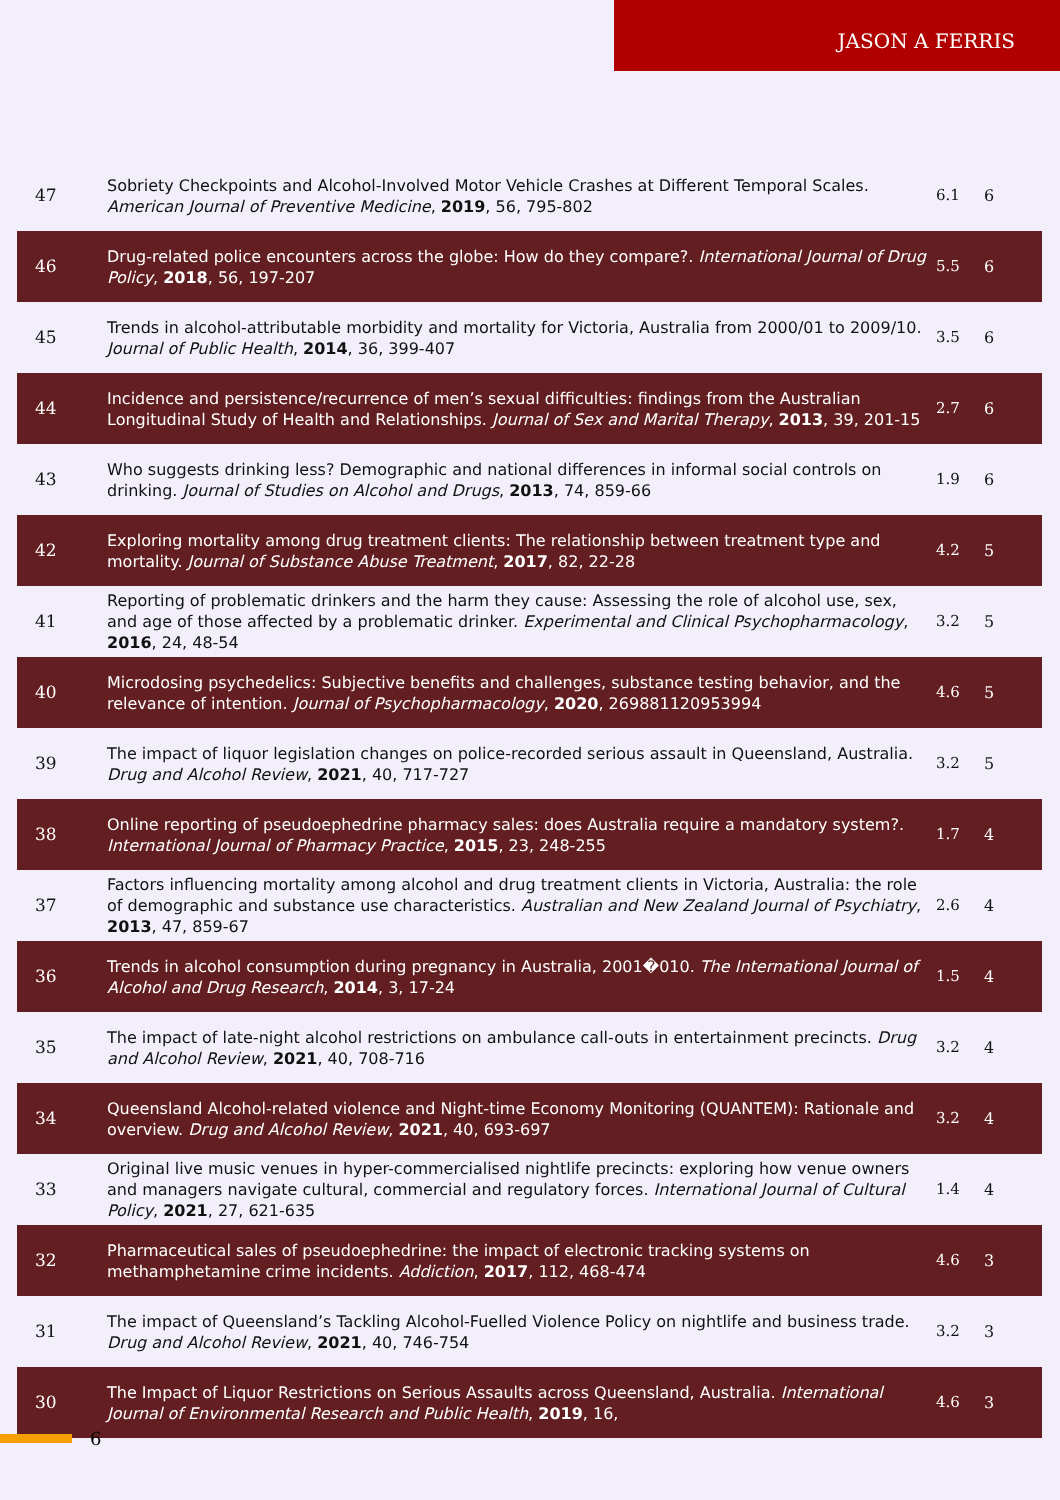JASON A FERRIS
| 47 | Sobriety Checkpoints and Alcohol-Involved Motor Vehicle Crashes at Different Temporal Scales. American Journal of Preventive Medicine , 2019 , 56, 795-802 | 6.1 | 6 |
| 46 | Drug-related police encounters across the globe: How do they compare?. International Journal of Drug Policy , 2018 , 56, 197-207 | 5.5 | 6 |
| 45 | Trends in alcohol-attributable morbidity and mortality for Victoria, Australia from 2000/01 to 2009/10. Journal of Public Health , 2014 , 36, 399-407 | 3.5 | 6 |
| 44 | Incidence and persistence/recurrence of men’s sexual difficulties: findings from the Australian Longitudinal Study of Health and Relationships. Journal of Sex and Marital Therapy , 2013 , 39, 201-15 | 2.7 | 6 |
| 43 | Who suggests drinking less? Demographic and national differences in informal social controls on drinking. Journal of Studies on Alcohol and Drugs , 2013 , 74, 859-66 | 1.9 | 6 |
| 42 | Exploring mortality among drug treatment clients: The relationship between treatment type and mortality. Journal of Substance Abuse Treatment , 2017 , 82, 22-28 | 4.2 | 5 |
| 41 | Reporting of problematic drinkers and the harm they cause: Assessing the role of alcohol use, sex, and age of those affected by a problematic drinker. Experimental and Clinical Psychopharmacology , 2016 , 24, 48-54 | 3.2 | 5 |
| 40 | Microdosing psychedelics: Subjective benefits and challenges, substance testing behavior, and the relevance of intention. Journal of Psychopharmacology , 2020 , 269881120953994 | 4.6 | 5 |
| 39 | The impact of liquor legislation changes on police-recorded serious assault in Queensland, Australia. Drug and Alcohol Review , 2021 , 40, 717-727 | 3.2 | 5 |
| 38 | Online reporting of pseudoephedrine pharmacy sales: does Australia require a mandatory system?. International Journal of Pharmacy Practice , 2015 , 23, 248-255 | 1.7 | 4 |
| 37 | Factors influencing mortality among alcohol and drug treatment clients in Victoria, Australia: the role of demographic and substance use characteristics. Australian and New Zealand Journal of Psychiatry , 2013 , 47, 859-67 | 2.6 | 4 |
| 36 | Trends in alcohol consumption during pregnancy in Australia, 2001�010. The International Journal of Alcohol and Drug Research , 2014 , 3, 17-24 | 1.5 | 4 |
| 35 | The impact of late-night alcohol restrictions on ambulance call-outs in entertainment precincts. Drug and Alcohol Review , 2021 , 40, 708-716 | 3.2 | 4 |
| 34 | Queensland Alcohol-related violence and Night-time Economy Monitoring (QUANTEM): Rationale and overview. Drug and Alcohol Review , 2021 , 40, 693-697 | 3.2 | 4 |
| 33 | Original live music venues in hyper-commercialised nightlife precincts: exploring how venue owners and managers navigate cultural, commercial and regulatory forces. International Journal of Cultural Policy , 2021 , 27, 621-635 | 1.4 | 4 |
| 32 | Pharmaceutical sales of pseudoephedrine: the impact of electronic tracking systems on methamphetamine crime incidents. Addiction , 2017 , 112, 468-474 | 4.6 | 3 |
| 31 | The impact of Queensland’s Tackling Alcohol-Fuelled Violence Policy on nightlife and business trade. Drug and Alcohol Review , 2021 , 40, 746-754 | 3.2 | 3 |
| 30 | The Impact of Liquor Restrictions on Serious Assaults across Queensland, Australia. International Journal of Environmental Research and Public Health , 2019 , 16, | 4.6 | 3 |
6